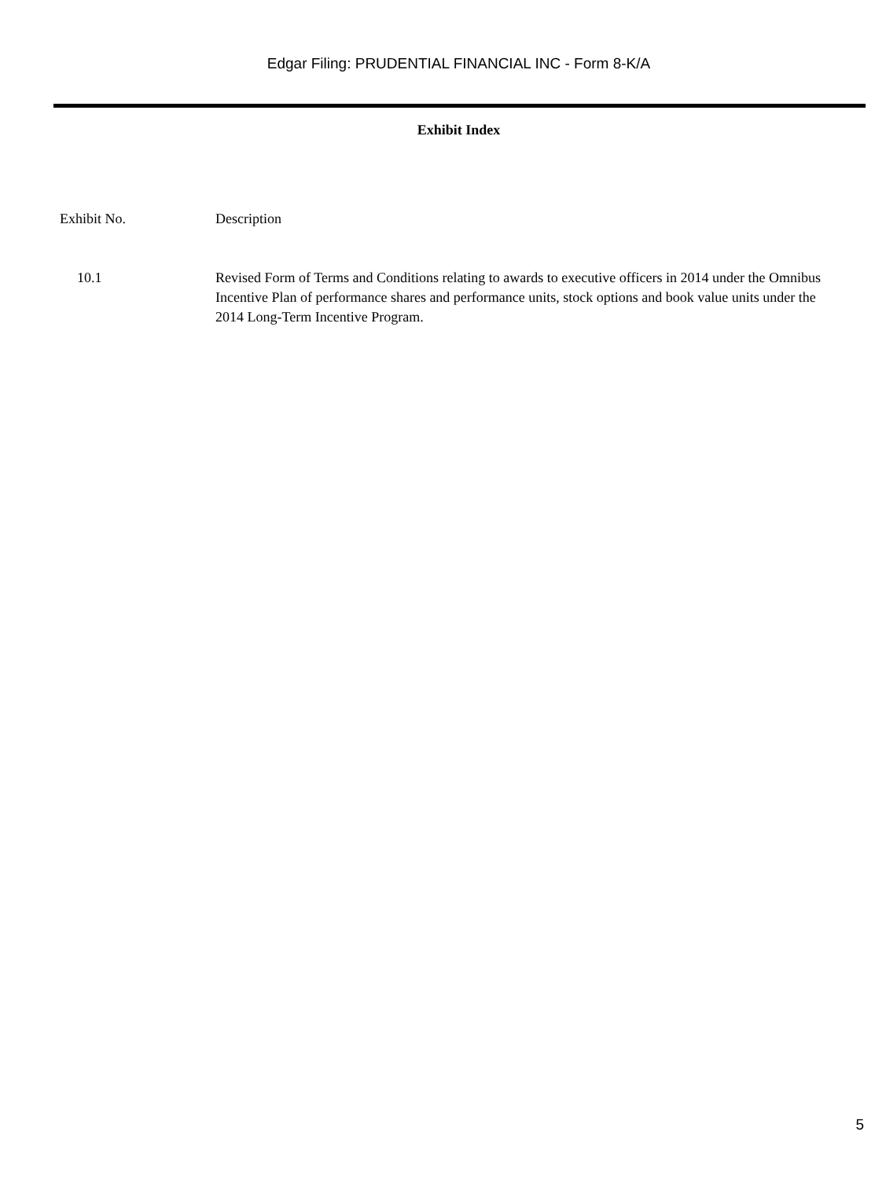Edgar Filing: PRUDENTIAL FINANCIAL INC - Form 8-K/A
Exhibit Index
| Exhibit No. | Description |
| --- | --- |
| 10.1 | Revised Form of Terms and Conditions relating to awards to executive officers in 2014 under the Omnibus Incentive Plan of performance shares and performance units, stock options and book value units under the 2014 Long-Term Incentive Program. |
5